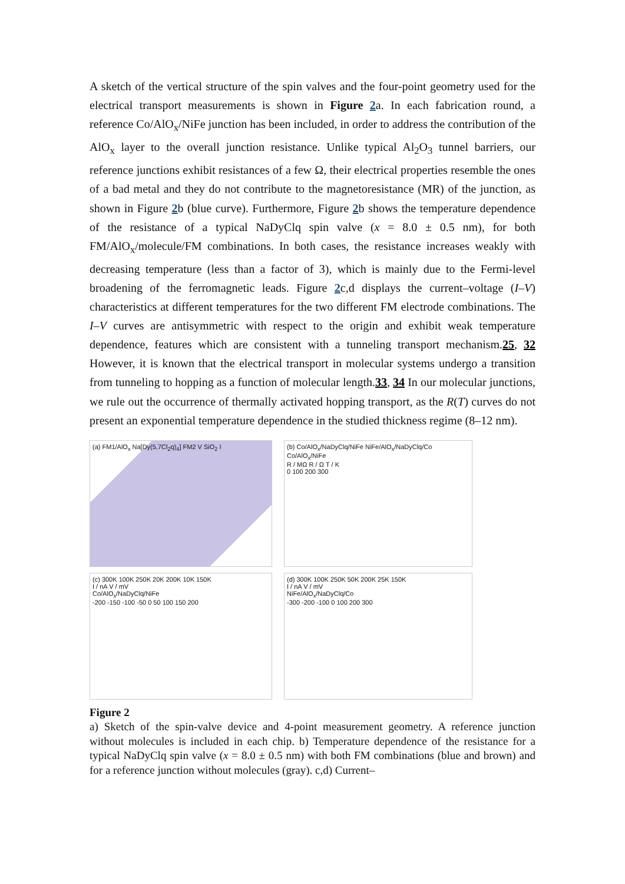A sketch of the vertical structure of the spin valves and the four-point geometry used for the electrical transport measurements is shown in Figure 2a. In each fabrication round, a reference Co/AlO<sub>x</sub>/NiFe junction has been included, in order to address the contribution of the AlO<sub>x</sub> layer to the overall junction resistance. Unlike typical Al<sub>2</sub>O<sub>3</sub> tunnel barriers, our reference junctions exhibit resistances of a few Ω, their electrical properties resemble the ones of a bad metal and they do not contribute to the magnetoresistance (MR) of the junction, as shown in Figure 2b (blue curve). Furthermore, Figure 2b shows the temperature dependence of the resistance of a typical NaDyClq spin valve (x = 8.0 ± 0.5 nm), for both FM/AlO<sub>x</sub>/molecule/FM combinations. In both cases, the resistance increases weakly with decreasing temperature (less than a factor of 3), which is mainly due to the Fermi-level broadening of the ferromagnetic leads. Figure 2c,d displays the current–voltage (I–V) characteristics at different temperatures for the two different FM electrode combinations. The I–V curves are antisymmetric with respect to the origin and exhibit weak temperature dependence, features which are consistent with a tunneling transport mechanism.25, 32 However, it is known that the electrical transport in molecular systems undergo a transition from tunneling to hopping as a function of molecular length.33, 34 In our molecular junctions, we rule out the occurrence of thermally activated hopping transport, as the R(T) curves do not present an exponential temperature dependence in the studied thickness regime (8–12 nm).
(a) FM1/AlO<sub>x</sub> Na[Dy(5,7Cl<sub>2</sub>q)<sub>4</sub>] FM2 V SiO<sub>2</sub> I
(b) Co/AlO<sub>x</sub>/NaDyClq/NiFe NiFe/AlO<sub>x</sub>/NaDyClq/Co Co/AlO<sub>x</sub>/NiFe
R / MΩ R / Ω T / K
0 100 200 300
(c) 300K 100K 250K 20K 200K 10K 150K
I / nA V / mV
Co/AlO<sub>x</sub>/NaDyClq/NiFe
-200 -150 -100 -50 0 50 100 150 200
(d) 300K 100K 250K 50K 200K 25K 150K
I / nA V / mV
NiFe/AlO<sub>x</sub>/NaDyClq/Co
-300 -200 -100 0 100 200 300
Figure 2
a) Sketch of the spin-valve device and 4-point measurement geometry. A reference junction without molecules is included in each chip. b) Temperature dependence of the resistance for a typical NaDyClq spin valve (x = 8.0 ± 0.5 nm) with both FM combinations (blue and brown) and for a reference junction without molecules (gray). c,d) Current–